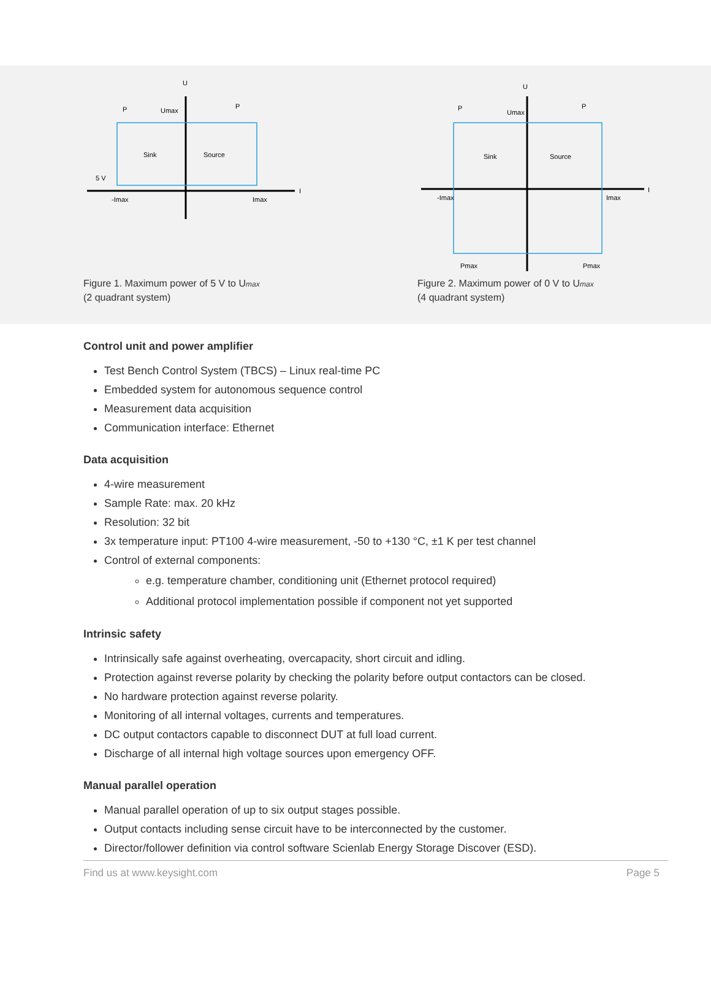U
I
Sink
Source
5 V
P
P
Umax
-Imax
Imax
Figure 1. Maximum power of 5 V to Umax
(2 quadrant system)
U
I
Sink
Source
P
P
Umax
-Imax
Imax
Pmax
Pmax
Figure 2. Maximum power of 0 V to Umax
(4 quadrant system)
Control unit and power amplifier
Test Bench Control System (TBCS) – Linux real-time PC
Embedded system for autonomous sequence control
Measurement data acquisition
Communication interface: Ethernet
Data acquisition
4-wire measurement
Sample Rate: max. 20 kHz
Resolution: 32 bit
3x temperature input: PT100 4-wire measurement, -50 to +130 °C, ±1 K per test channel
Control of external components:
e.g. temperature chamber, conditioning unit (Ethernet protocol required)
Additional protocol implementation possible if component not yet supported
Intrinsic safety
Intrinsically safe against overheating, overcapacity, short circuit and idling.
Protection against reverse polarity by checking the polarity before output contactors can be closed.
No hardware protection against reverse polarity.
Monitoring of all internal voltages, currents and temperatures.
DC output contactors capable to disconnect DUT at full load current.
Discharge of all internal high voltage sources upon emergency OFF.
Manual parallel operation
Manual parallel operation of up to six output stages possible.
Output contacts including sense circuit have to be interconnected by the customer.
Director/follower definition via control software Scienlab Energy Storage Discover (ESD).
Find us at www.keysight.com Page 5